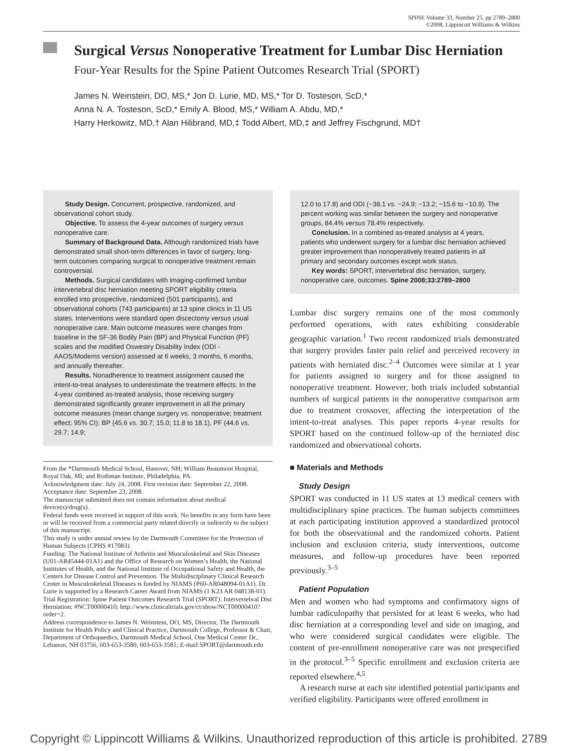SPINE Volume 33, Number 25, pp 2789–2800
©2008, Lippincott Williams & Wilkins
Surgical Versus Nonoperative Treatment for Lumbar Disc Herniation
Four-Year Results for the Spine Patient Outcomes Research Trial (SPORT)
James N. Weinstein, DO, MS,* Jon D. Lurie, MD, MS,* Tor D. Tosteson, ScD,*
Anna N. A. Tosteson, ScD,* Emily A. Blood, MS,* William A. Abdu, MD,*
Harry Herkowitz, MD,† Alan Hilibrand, MD,‡ Todd Albert, MD,‡ and Jeffrey Fischgrund, MD†
Study Design. Concurrent, prospective, randomized, and observational cohort study.
Objective. To assess the 4-year outcomes of surgery versus nonoperative care.
Summary of Background Data. Although randomized trials have demonstrated small short-term differences in favor of surgery, long-term outcomes comparing surgical to nonoperative treatment remain controversial.
Methods. Surgical candidates with imaging-confirmed lumbar intervertebral disc herniation meeting SPORT eligibility criteria enrolled into prospective, randomized (501 participants), and observational cohorts (743 participants) at 13 spine clinics in 11 US states. Interventions were standard open discectomy versus usual nonoperative care. Main outcome measures were changes from baseline in the SF-36 Bodily Pain (BP) and Physical Function (PF) scales and the modified Oswestry Disability Index (ODI - AAOS/Modems version) assessed at 6 weeks, 3 months, 6 months, and annually thereafter.
Results. Nonadherence to treatment assignment caused the intent-to-treat analyses to underestimate the treatment effects. In the 4-year combined as-treated analysis, those receiving surgery demonstrated significantly greater improvement in all the primary outcome measures (mean change surgery vs. nonoperative; treatment effect; 95% CI): BP (45.6 vs. 30.7; 15.0; 11.8 to 18.1), PF (44.6 vs. 29.7; 14.9;
From the *Dartmouth Medical School, Hanover, NH; William Beaumont Hospital, Royal Oak, MI; and Rothman Institute, Philadelphia, PA.
Acknowledgment date: July 24, 2008. First revision date: September 22, 2008. Acceptance date: September 23, 2008.
The manuscript submitted does not contain information about medical device(s)/drug(s).
Federal funds were received in support of this work. No benefits in any form have been or will be received from a commercial party related directly or indirectly to the subject of this manuscript.
This study is under annual review by the Dartmouth Committee for the Protection of Human Subjects (CPHS #17083).
Funding: The National Institute of Arthritis and Musculoskeletal and Skin Diseases (U01-AR45444-01A1) and the Office of Research on Women’s Health, the National Institutes of Health, and the National Institute of Occupational Safety and Health, the Centers for Disease Control and Prevention. The Multidisciplinary Clinical Research Center in Musculoskeletal Diseases is funded by NIAMS (P60-AR048094-01A1). Dr. Lurie is supported by a Research Career Award from NIAMS (1 K23 AR 048138-01).
Trial Registration: Spine Patient Outcomes Research Trial (SPORT): Intervertebral Disc Herniation; #NCT00000410; http://www.clinicaltrials.gov/ct/show/NCT00000410?order=2.
Address correspondence to James N. Weinstein, DO, MS, Director, The Dartmouth Institute for Health Policy and Clinical Practice, Dartmouth College, Professor & Chair, Department of Orthopaedics, Dartmouth Medical School, One Medical Center Dr., Lebanon, NH 03756, 603-653-3580, 603-653-3581; E-mail:SPORT@dartmouth.edu
12.0 to 17.8) and ODI (−38.1 vs. −24.9; −13.2; −15.6 to −10.9). The percent working was similar between the surgery and nonoperative groups, 84.4% versus 78.4% respectively.
Conclusion. In a combined as-treated analysis at 4 years, patients who underwent surgery for a lumbar disc herniation achieved greater improvement than nonoperatively treated patients in all primary and secondary outcomes except work status.
Key words: SPORT, intervertebral disc herniation, surgery, nonoperative care, outcomes. Spine 2008;33:2789–2800
Lumbar disc surgery remains one of the most commonly performed operations, with rates exhibiting considerable geographic variation.<sup>1</sup> Two recent randomized trials demonstrated that surgery provides faster pain relief and perceived recovery in patients with herniated disc.<sup>2–4</sup> Outcomes were similar at 1 year for patients assigned to surgery and for those assigned to nonoperative treatment. However, both trials included substantial numbers of surgical patients in the nonoperative comparison arm due to treatment crossover, affecting the interpretation of the intent-to-treat analyses. This paper reports 4-year results for SPORT based on the continued follow-up of the herniated disc randomized and observational cohorts.
■ Materials and Methods
Study Design
SPORT was conducted in 11 US states at 13 medical centers with multidisciplinary spine practices. The human subjects committees at each participating institution approved a standardized protocol for both the observational and the randomized cohorts. Patient inclusion and exclusion criteria, study interventions, outcome measures, and follow-up procedures have been reported previously.<sup>3–5</sup>
Patient Population
Men and women who had symptoms and confirmatory signs of lumbar radiculopathy that persisted for at least 6 weeks, who had disc herniation at a corresponding level and side on imaging, and who were considered surgical candidates were eligible. The content of pre-enrollment nonoperative care was not prespecified in the protocol.<sup>3–5</sup> Specific enrollment and exclusion criteria are reported elsewhere.<sup>4,5</sup>
A research nurse at each site identified potential participants and verified eligibility. Participants were offered enrollment in
Copyright © Lippincott Williams & Wilkins. Unauthorized reproduction of this article is prohibited. 2789